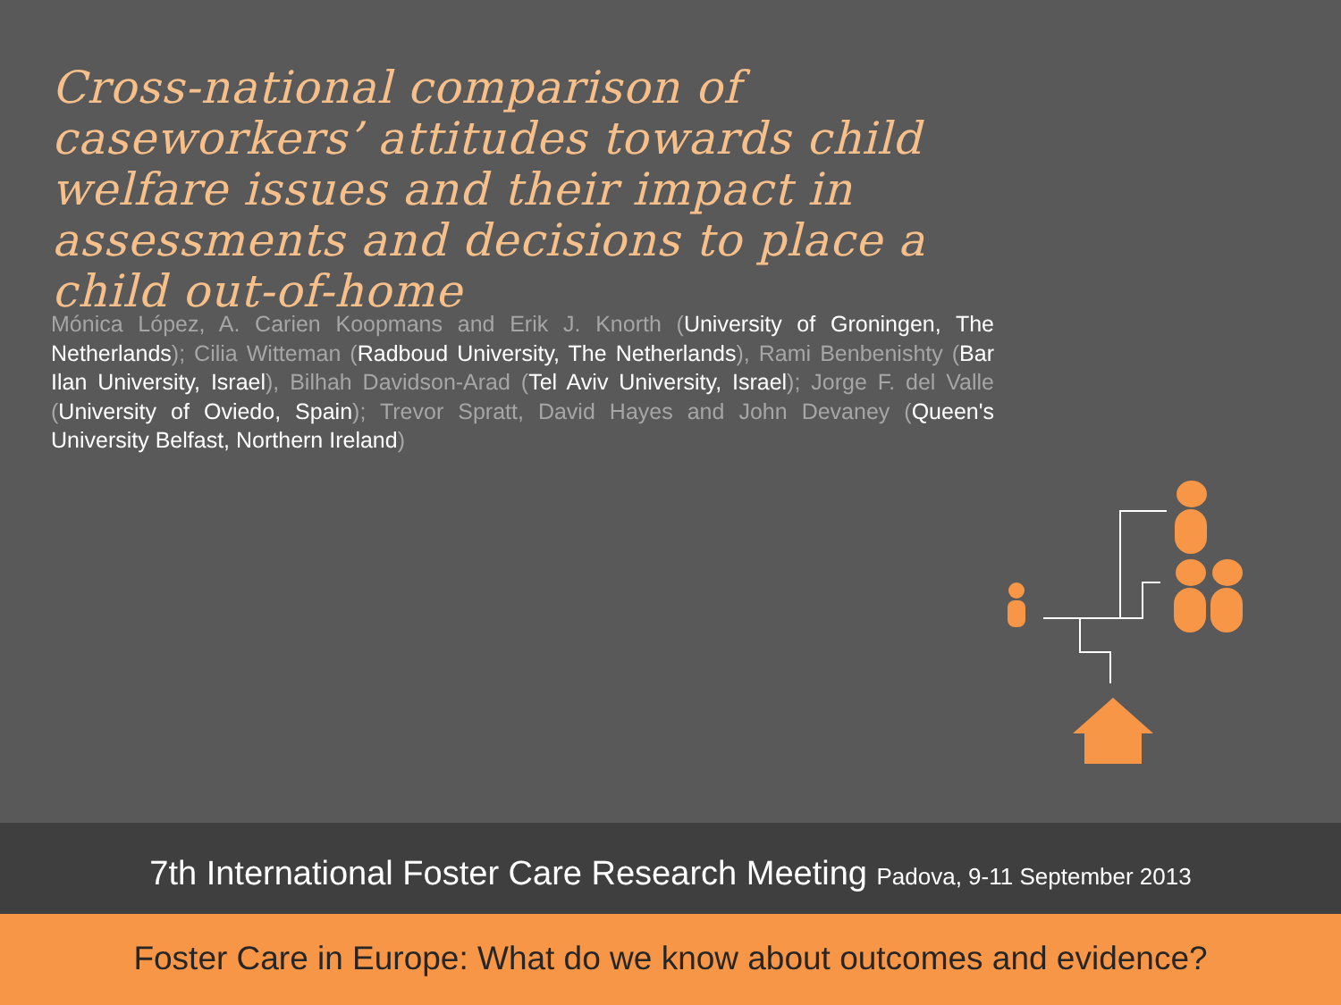Cross-national comparison of caseworkers’ attitudes towards child welfare issues and their impact in assessments and decisions to place a child out-of-home
Mónica López, A. Carien Koopmans and Erik J. Knorth (University of Groningen, The Netherlands); Cilia Witteman (Radboud University, The Netherlands), Rami Benbenishty (Bar Ilan University, Israel), Bilhah Davidson-Arad (Tel Aviv University, Israel); Jorge F. del Valle (University of Oviedo, Spain); Trevor Spratt, David Hayes and John Devaney (Queen's University Belfast, Northern Ireland)
7th International Foster Care Research Meeting Padova, 9-11 September 2013
Foster Care in Europe: What do we know about outcomes and evidence?